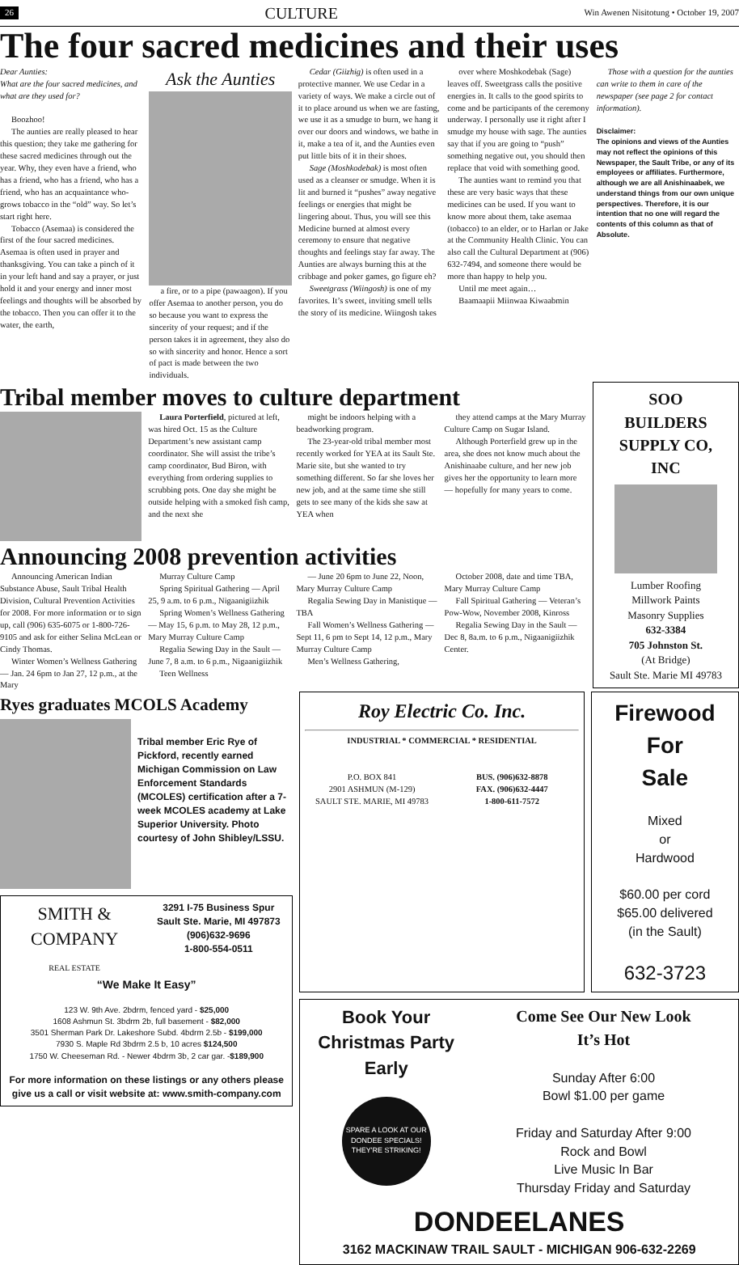26 CULTURE Win Awenen Nisitotung • October 19, 2007
The four sacred medicines and their uses
Dear Aunties:
What are the four sacred medicines, and what are they used for?
Boozhoo!
The aunties are really pleased to hear this question; they take me gathering for these sacred medicines through out the year. Why, they even have a friend, who has a friend, who has a friend, who has a friend, who has an acquaintance who-grows tobacco in the “old” way. So let’s start right here.
Tobacco (Asemaa) is considered the first of the four sacred medicines. Asemaa is often used in prayer and thanksgiving. You can take a pinch of it in your left hand and say a prayer, or just hold it and your energy and inner most feelings and thoughts will be absorbed by the tobacco. Then you can offer it to the water, the earth,
Ask the Aunties
a fire, or to a pipe (pawaagon). If you offer Asemaa to another person, you do so because you want to express the sincerity of your request; and if the person takes it in agreement, they also do so with sincerity and honor. Hence a sort of pact is made between the two individuals.
Cedar (Giizhig) is often used in a protective manner. We use Cedar in a variety of ways. We make a circle out of it to place around us when we are fasting, we use it as a smudge to burn, we hang it over our doors and windows, we bathe in it, make a tea of it, and the Aunties even put little bits of it in their shoes.
Sage (Moshkodebak) is most often used as a cleanser or smudge. When it is lit and burned it “pushes” away negative feelings or energies that might be lingering about. Thus, you will see this Medicine burned at almost every ceremony to ensure that negative thoughts and feelings stay far away. The Aunties are always burning this at the cribbage and poker games, go figure eh?
Sweetgrass (Wiingosh) is one of my favorites. It’s sweet, inviting smell tells the story of its medicine. Wiingosh takes
over where Moshkodebak (Sage) leaves off. Sweetgrass calls the positive energies in. It calls to the good spirits to come and be participants of the ceremony underway. I personally use it right after I smudge my house with sage. The aunties say that if you are going to “push” something negative out, you should then replace that void with something good.
The aunties want to remind you that these are very basic ways that these medicines can be used. If you want to know more about them, take asemaa (tobacco) to an elder, or to Harlan or Jake at the Community Health Clinic. You can also call the Cultural Department at (906) 632-7494, and someone there would be more than happy to help you.
Until me meet again…
Baamaapii Miinwaa Kiwaabmin
Those with a question for the aunties can write to them in care of the newspaper (see page 2 for contact information).
Disclaimer:
The opinions and views of the Aunties may not reflect the opinions of this Newspaper, the Sault Tribe, or any of its employees or affiliates. Furthermore, although we are all Anishinaabek, we understand things from our own unique perspectives. Therefore, it is our intention that no one will regard the contents of this column as that of Absolute.
Tribal member moves to culture department
Laura Porterfield, pictured at left, was hired Oct. 15 as the Culture Department’s new assistant camp coordinator. She will assist the tribe’s camp coordinator, Bud Biron, with everything from ordering supplies to scrubbing pots. One day she might be outside helping with a smoked fish camp, and the next she
might be indoors helping with a beadworking program.
The 23-year-old tribal member most recently worked for YEA at its Sault Ste. Marie site, but she wanted to try something different. So far she loves her new job, and at the same time she still gets to see many of the kids she saw at YEA when
they attend camps at the Mary Murray Culture Camp on Sugar Island.
Although Porterfield grew up in the area, she does not know much about the Anishinaabe culture, and her new job gives her the opportunity to learn more — hopefully for many years to come.
Announcing 2008 prevention activities
Announcing American Indian Substance Abuse, Sault Tribal Health Division, Cultural Prevention Activities for 2008. For more information or to sign up, call (906) 635-6075 or 1-800-726-9105 and ask for either Selina McLean or Cindy Thomas.
Winter Women’s Wellness Gathering — Jan. 24 6pm to Jan 27, 12 p.m., at the Mary
Murray Culture Camp
Spring Spiritual Gathering — April 25, 9 a.m. to 6 p.m., Nigaanigiizhik
Spring Women’s Wellness Gathering — May 15, 6 p.m. to May 28, 12 p.m., Mary Murray Culture Camp
Regalia Sewing Day in the Sault — June 7, 8 a.m. to 6 p.m., Nigaanigiizhik
Teen Wellness
— June 20 6pm to June 22, Noon, Mary Murray Culture Camp
Regalia Sewing Day in Manistique — TBA
Fall Women’s Wellness Gathering — Sept 11, 6 pm to Sept 14, 12 p.m., Mary Murray Culture Camp
Men’s Wellness Gathering,
October 2008, date and time TBA, Mary Murray Culture Camp
Fall Spiritual Gathering — Veteran’s Pow-Wow, November 2008, Kinross
Regalia Sewing Day in the Sault — Dec 8, 8a.m. to 6 p.m., Nigaanigiizhik Center.
SOO
BUILDERS
SUPPLY CO,
INC
Lumber Roofing
Millwork Paints
Masonry Supplies
632-3384
705 Johnston St.
(At Bridge)
Sault Ste. Marie MI 49783
Ryes graduates MCOLS Academy
Tribal member Eric Rye of Pickford, recently earned Michigan Commission on Law Enforcement Standards (MCOLES) certification after a 7-week MCOLES academy at Lake Superior University. Photo courtesy of John Shibley/LSSU.
SMITH & COMPANY
REAL ESTATE
3291 I-75 Business Spur
Sault Ste. Marie, MI 497873
(906)632-9696
1-800-554-0511
“We Make It Easy”
123 W. 9th Ave. 2bdrm, fenced yard - $25,000
1608 Ashmun St. 3bdrm 2b, full basement - $82,000
3501 Sherman Park Dr. Lakeshore Subd. 4bdrm 2.5b - $199,000
7930 S. Maple Rd 3bdrm 2.5 b, 10 acres $124,500
1750 W. Cheeseman Rd. - Newer 4bdrm 3b, 2 car gar. -$189,900
For more information on these listings or any others please give us a call or visit website at: www.smith-company.com
Roy Electric Co. Inc.
INDUSTRIAL * COMMERCIAL * RESIDENTIAL
P.O. BOX 841
2901 ASHMUN (M-129)
SAULT STE. MARIE, MI 49783
BUS. (906)632-8878
FAX. (906)632-4447
1-800-611-7572
Firewood
For
Sale
Mixed
or
Hardwood
$60.00 per cord
$65.00 delivered
(in the Sault)
632-3723
Book Your Christmas Party Early
SPARE A LOOK AT OUR DONDEE SPECIALS! THEY'RE STRIKING!
Come See Our New Look
It’s Hot
Sunday After 6:00
Bowl $1.00 per game
Friday and Saturday After 9:00
Rock and Bowl
Live Music In Bar
Thursday Friday and Saturday
DONDEELANES
3162 MACKINAW TRAIL SAULT - MICHIGAN 906-632-2269